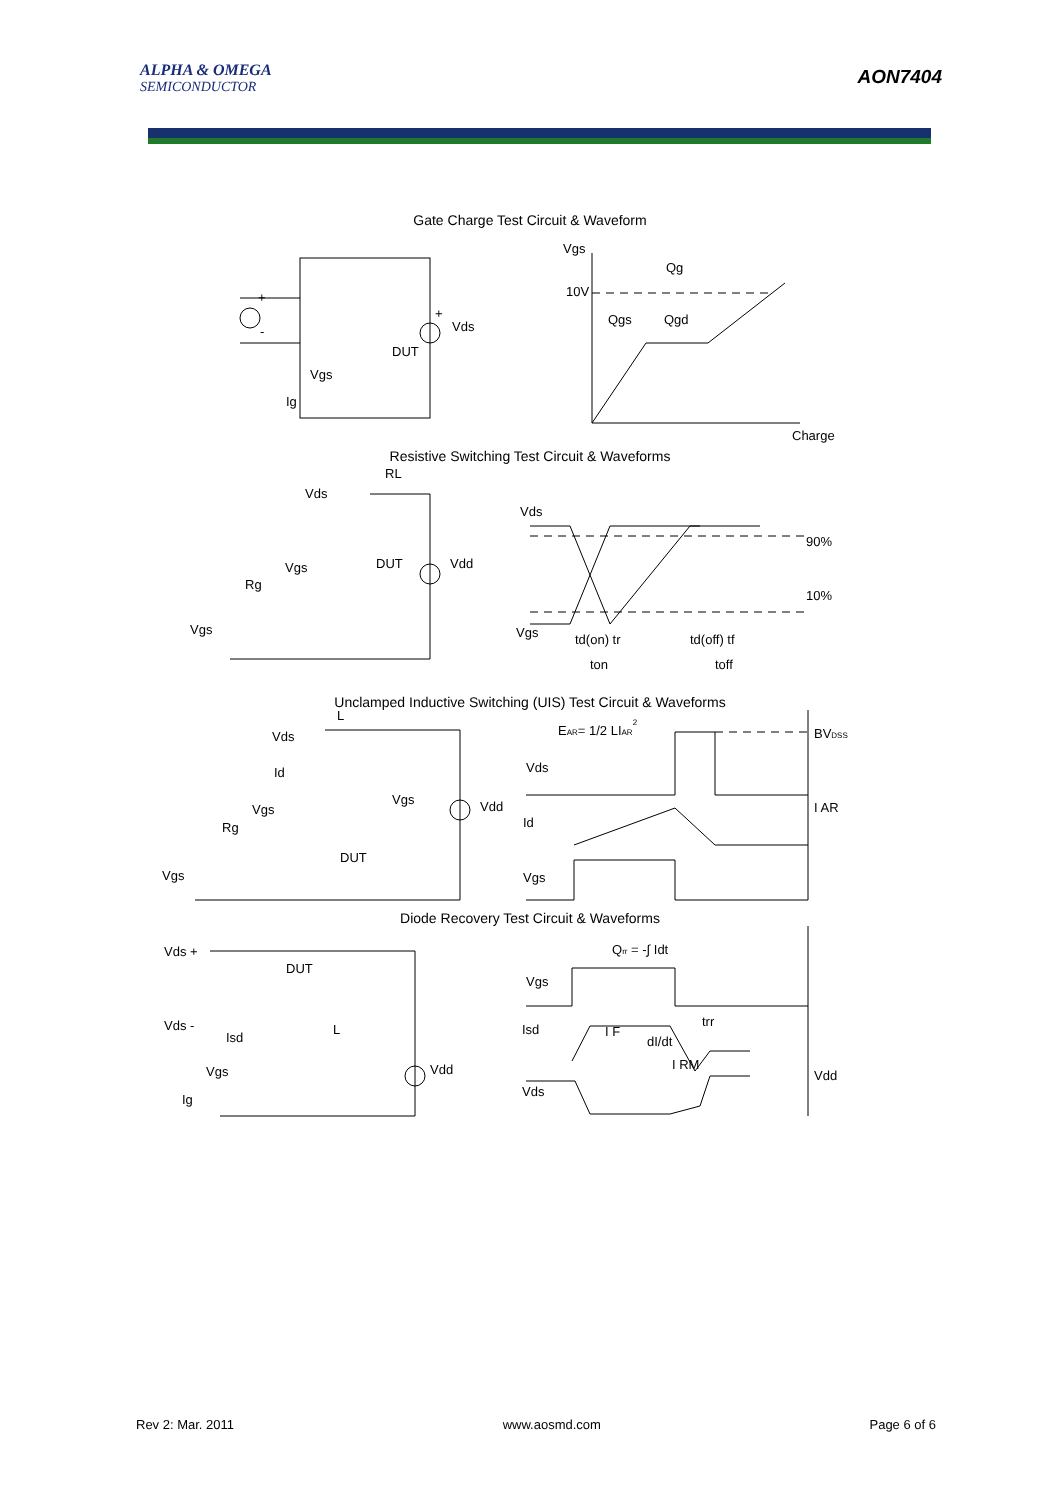ALPHA & OMEGA
SEMICONDUCTOR
AON7404
Gate Charge Test Circuit & Waveform
Vgs
Qg
10V
Qgs
Qgd
Charge
+
-
+
Vds
DUT
Vgs
Ig
Resistive Switching Test Circuit & Waveforms
RL
Vds
Vgs
DUT
Vdd
Rg
Vgs
Vds
90%
10%
Vgs
td(on) tr
td(off) tf
ton
toff
Unclamped Inductive Switching (UIS) Test Circuit & Waveforms
EAR= 1/2 LIAR2
BVDSS
Vds
I AR
Id
Vgs
L
Vds
Id
Vgs
Rg
DUT
Vgs
Vgs
Vdd
Diode Recovery Test Circuit & Waveforms
Qrr = -∫ Idt
Vgs
Isd
I F
dI/dt
trr
I RM
Vds
Vdd
Vds +
DUT
Vds -
Isd
L
Vgs
Vdd
Ig
Rev 2: Mar. 2011 www.aosmd.com Page 6 of 6